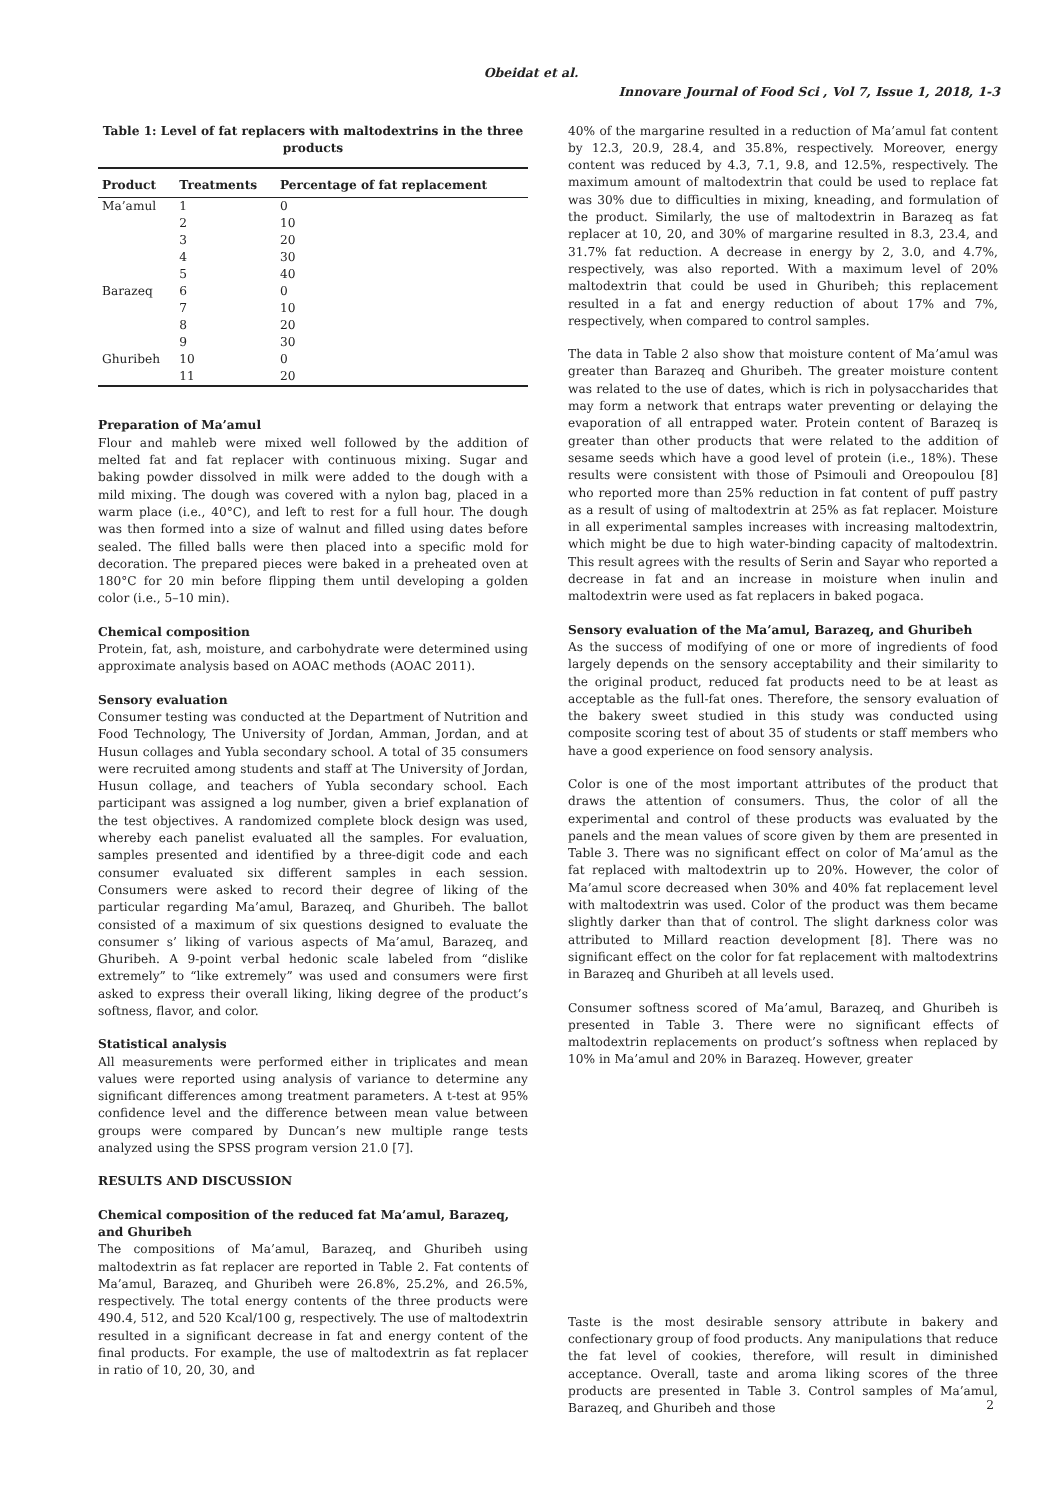Obeidat et al.
Innovare Journal of Food Sci , Vol 7, Issue 1, 2018, 1-3
Table 1: Level of fat replacers with maltodextrins in the three products
| Product | Treatments | Percentage of fat replacement |
| --- | --- | --- |
| Ma’amul | 1 | 0 |
| | 2 | 10 |
| | 3 | 20 |
| | 4 | 30 |
| | 5 | 40 |
| Barazeq | 6 | 0 |
| | 7 | 10 |
| | 8 | 20 |
| | 9 | 30 |
| Ghuribeh | 10 | 0 |
| | 11 | 20 |
Preparation of Ma’amul
Flour and mahleb were mixed well followed by the addition of melted fat and fat replacer with continuous mixing. Sugar and baking powder dissolved in milk were added to the dough with a mild mixing. The dough was covered with a nylon bag, placed in a warm place (i.e., 40°C), and left to rest for a full hour. The dough was then formed into a size of walnut and filled using dates before sealed. The filled balls were then placed into a specific mold for decoration. The prepared pieces were baked in a preheated oven at 180°C for 20 min before flipping them until developing a golden color (i.e., 5–10 min).
Chemical composition
Protein, fat, ash, moisture, and carbohydrate were determined using approximate analysis based on AOAC methods (AOAC 2011).
Sensory evaluation
Consumer testing was conducted at the Department of Nutrition and Food Technology, The University of Jordan, Amman, Jordan, and at Husun collages and Yubla secondary school. A total of 35 consumers were recruited among students and staff at The University of Jordan, Husun collage, and teachers of Yubla secondary school. Each participant was assigned a log number, given a brief explanation of the test objectives. A randomized complete block design was used, whereby each panelist evaluated all the samples. For evaluation, samples presented and identified by a three-digit code and each consumer evaluated six different samples in each session. Consumers were asked to record their degree of liking of the particular regarding Ma’amul, Barazeq, and Ghuribeh. The ballot consisted of a maximum of six questions designed to evaluate the consumer s’ liking of various aspects of Ma’amul, Barazeq, and Ghuribeh. A 9-point verbal hedonic scale labeled from “dislike extremely” to “like extremely” was used and consumers were first asked to express their overall liking, liking degree of the product’s softness, flavor, and color.
Statistical analysis
All measurements were performed either in triplicates and mean values were reported using analysis of variance to determine any significant differences among treatment parameters. A t-test at 95% confidence level and the difference between mean value between groups were compared by Duncan’s new multiple range tests analyzed using the SPSS program version 21.0 [7].
RESULTS AND DISCUSSION
Chemical composition of the reduced fat Ma’amul, Barazeq, and Ghuribeh
The compositions of Ma’amul, Barazeq, and Ghuribeh using maltodextrin as fat replacer are reported in Table 2. Fat contents of Ma’amul, Barazeq, and Ghuribeh were 26.8%, 25.2%, and 26.5%, respectively. The total energy contents of the three products were 490.4, 512, and 520 Kcal/100 g, respectively. The use of maltodextrin resulted in a significant decrease in fat and energy content of the final products. For example, the use of maltodextrin as fat replacer in ratio of 10, 20, 30, and
40% of the margarine resulted in a reduction of Ma’amul fat content by 12.3, 20.9, 28.4, and 35.8%, respectively. Moreover, energy content was reduced by 4.3, 7.1, 9.8, and 12.5%, respectively. The maximum amount of maltodextrin that could be used to replace fat was 30% due to difficulties in mixing, kneading, and formulation of the product. Similarly, the use of maltodextrin in Barazeq as fat replacer at 10, 20, and 30% of margarine resulted in 8.3, 23.4, and 31.7% fat reduction. A decrease in energy by 2, 3.0, and 4.7%, respectively, was also reported. With a maximum level of 20% maltodextrin that could be used in Ghuribeh; this replacement resulted in a fat and energy reduction of about 17% and 7%, respectively, when compared to control samples.
The data in Table 2 also show that moisture content of Ma’amul was greater than Barazeq and Ghuribeh. The greater moisture content was related to the use of dates, which is rich in polysaccharides that may form a network that entraps water preventing or delaying the evaporation of all entrapped water. Protein content of Barazeq is greater than other products that were related to the addition of sesame seeds which have a good level of protein (i.e., 18%). These results were consistent with those of Psimouli and Oreopoulou [8] who reported more than 25% reduction in fat content of puff pastry as a result of using of maltodextrin at 25% as fat replacer. Moisture in all experimental samples increases with increasing maltodextrin, which might be due to high water-binding capacity of maltodextrin. This result agrees with the results of Serin and Sayar who reported a decrease in fat and an increase in moisture when inulin and maltodextrin were used as fat replacers in baked pogaca.
Sensory evaluation of the Ma’amul, Barazeq, and Ghuribeh
As the success of modifying of one or more of ingredients of food largely depends on the sensory acceptability and their similarity to the original product, reduced fat products need to be at least as acceptable as the full-fat ones. Therefore, the sensory evaluation of the bakery sweet studied in this study was conducted using composite scoring test of about 35 of students or staff members who have a good experience on food sensory analysis.
Color is one of the most important attributes of the product that draws the attention of consumers. Thus, the color of all the experimental and control of these products was evaluated by the panels and the mean values of score given by them are presented in Table 3. There was no significant effect on color of Ma’amul as the fat replaced with maltodextrin up to 20%. However, the color of Ma’amul score decreased when 30% and 40% fat replacement level with maltodextrin was used. Color of the product was them became slightly darker than that of control. The slight darkness color was attributed to Millard reaction development [8]. There was no significant effect on the color for fat replacement with maltodextrins in Barazeq and Ghuribeh at all levels used.
Consumer softness scored of Ma’amul, Barazeq, and Ghuribeh is presented in Table 3. There were no significant effects of maltodextrin replacements on product’s softness when replaced by 10% in Ma’amul and 20% in Barazeq. However, greater
Taste is the most desirable sensory attribute in bakery and confectionary group of food products. Any manipulations that reduce the fat level of cookies, therefore, will result in diminished acceptance. Overall, taste and aroma liking scores of the three products are presented in Table 3. Control samples of Ma’amul, Barazeq, and Ghuribeh and those
2